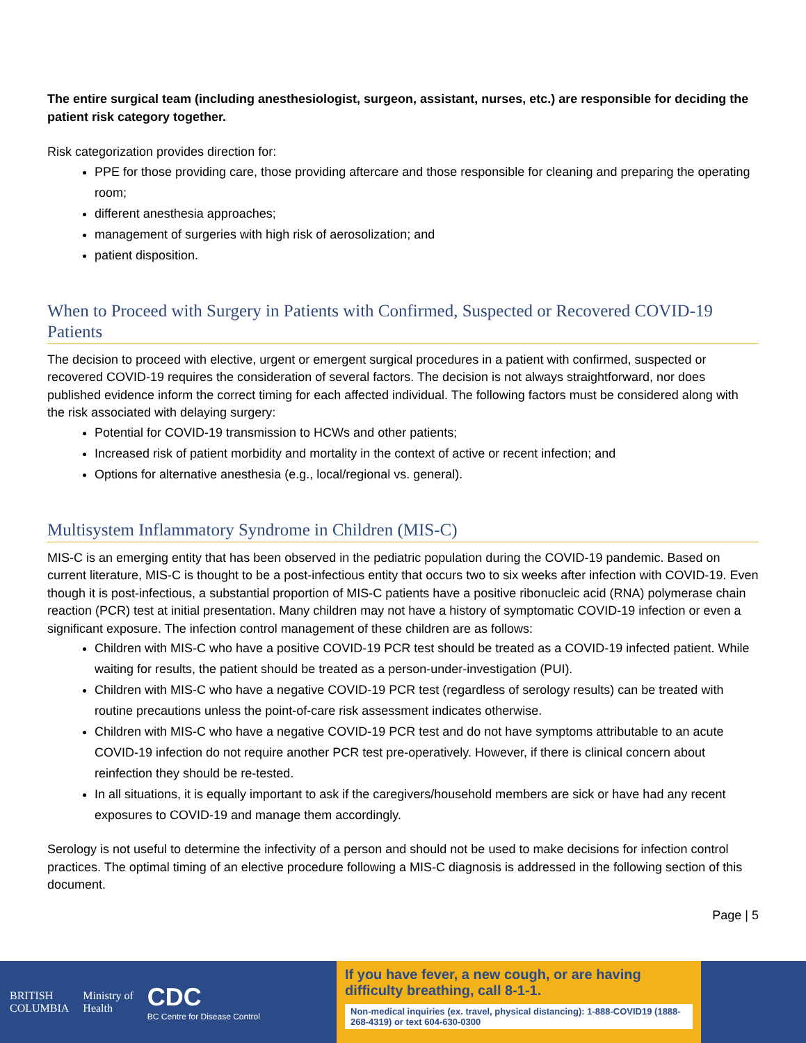The entire surgical team (including anesthesiologist, surgeon, assistant, nurses, etc.) are responsible for deciding the patient risk category together.
Risk categorization provides direction for:
PPE for those providing care, those providing aftercare and those responsible for cleaning and preparing the operating room;
different anesthesia approaches;
management of surgeries with high risk of aerosolization; and
patient disposition.
When to Proceed with Surgery in Patients with Confirmed, Suspected or Recovered COVID-19 Patients
The decision to proceed with elective, urgent or emergent surgical procedures in a patient with confirmed, suspected or recovered COVID-19 requires the consideration of several factors. The decision is not always straightforward, nor does published evidence inform the correct timing for each affected individual. The following factors must be considered along with the risk associated with delaying surgery:
Potential for COVID-19 transmission to HCWs and other patients;
Increased risk of patient morbidity and mortality in the context of active or recent infection; and
Options for alternative anesthesia (e.g., local/regional vs. general).
Multisystem Inflammatory Syndrome in Children (MIS-C)
MIS-C is an emerging entity that has been observed in the pediatric population during the COVID-19 pandemic. Based on current literature, MIS-C is thought to be a post-infectious entity that occurs two to six weeks after infection with COVID-19. Even though it is post-infectious, a substantial proportion of MIS-C patients have a positive ribonucleic acid (RNA) polymerase chain reaction (PCR) test at initial presentation. Many children may not have a history of symptomatic COVID-19 infection or even a significant exposure. The infection control management of these children are as follows:
Children with MIS-C who have a positive COVID-19 PCR test should be treated as a COVID-19 infected patient. While waiting for results, the patient should be treated as a person-under-investigation (PUI).
Children with MIS-C who have a negative COVID-19 PCR test (regardless of serology results) can be treated with routine precautions unless the point-of-care risk assessment indicates otherwise.
Children with MIS-C who have a negative COVID-19 PCR test and do not have symptoms attributable to an acute COVID-19 infection do not require another PCR test pre-operatively. However, if there is clinical concern about reinfection they should be re-tested.
In all situations, it is equally important to ask if the caregivers/household members are sick or have had any recent exposures to COVID-19 and manage them accordingly.
Serology is not useful to determine the infectivity of a person and should not be used to make decisions for infection control practices. The optimal timing of an elective procedure following a MIS-C diagnosis is addressed in the following section of this document.
Page | 5
BRITISH
COLUMBIA Ministry of
Health CDC
BC Centre for Disease Control
If you have fever, a new cough, or are having difficulty breathing, call 8-1-1.
Non-medical inquiries (ex. travel, physical distancing): 1-888-COVID19 (1888-268-4319) or text 604-630-0300